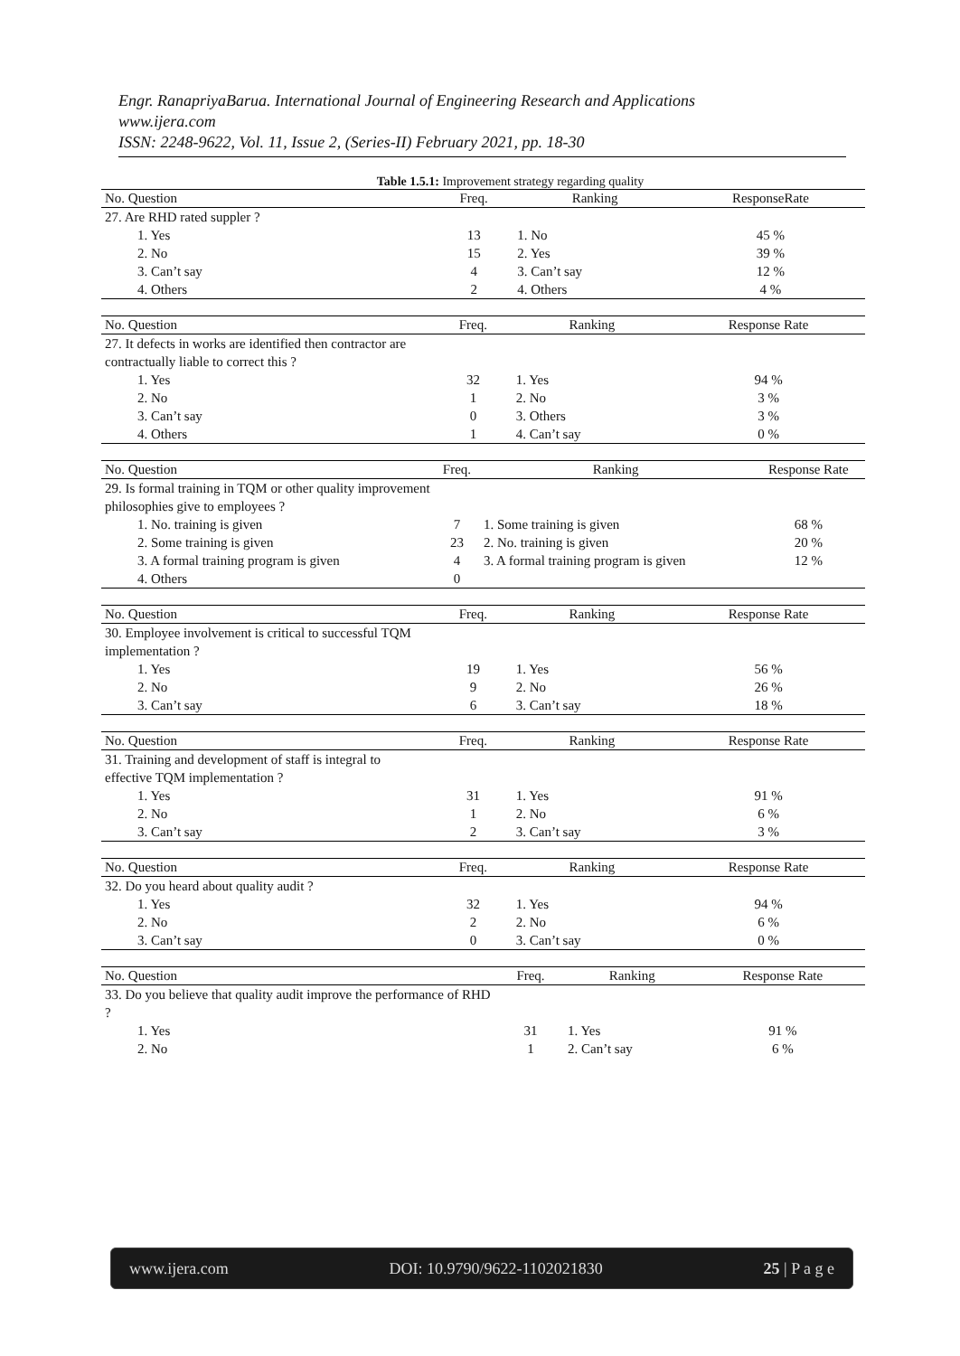Engr. RanapriyaBarua. International Journal of Engineering Research and Applications
www.ijera.com
ISSN: 2248-9622, Vol. 11, Issue 2, (Series-II) February 2021, pp. 18-30
Table 1.5.1: Improvement strategy regarding quality
| No. Question | Freq. | Ranking | ResponseRate |
| --- | --- | --- | --- |
| 27. Are RHD rated suppler ? | | | |
| 1. Yes | 13 | 1. No | 45 % |
| 2. No | 15 | 2. Yes | 39 % |
| 3. Can’t say | 4 | 3. Can’t say | 12 % |
| 4. Others | 2 | 4. Others | 4 % |
| No. Question | Freq. | Ranking | Response Rate |
| --- | --- | --- | --- |
| 27. It defects in works are identified then contractor are contractually liable to correct this ? | | | |
| 1. Yes | 32 | 1. Yes | 94 % |
| 2. No | 1 | 2. No | 3 % |
| 3. Can’t say | 0 | 3. Others | 3 % |
| 4. Others | 1 | 4. Can’t say | 0 % |
| No. Question | Freq. | Ranking | Response Rate |
| --- | --- | --- | --- |
| 29. Is formal training in TQM or other quality improvement philosophies give to employees ? | | | |
| 1. No. training is given | 7 | 1. Some training is given | 68 % |
| 2. Some training is given | 23 | 2. No. training is given | 20 % |
| 3. A formal training program is given | 4 | 3. A formal training program is given | 12 % |
| 4. Others | 0 | | |
| No. Question | Freq. | Ranking | Response Rate |
| --- | --- | --- | --- |
| 30. Employee involvement is critical to successful TQM implementation ? | | | |
| 1. Yes | 19 | 1. Yes | 56 % |
| 2. No | 9 | 2. No | 26 % |
| 3. Can’t say | 6 | 3. Can’t say | 18 % |
| No. Question | Freq. | Ranking | Response Rate |
| --- | --- | --- | --- |
| 31. Training and development of staff is integral to effective TQM implementation ? | | | |
| 1. Yes | 31 | 1. Yes | 91 % |
| 2. No | 1 | 2. No | 6 % |
| 3. Can’t say | 2 | 3. Can’t say | 3 % |
| No. Question | Freq. | Ranking | Response Rate |
| --- | --- | --- | --- |
| 32. Do you heard about quality audit ? | | | |
| 1. Yes | 32 | 1. Yes | 94 % |
| 2. No | 2 | 2. No | 6 % |
| 3. Can’t say | 0 | 3. Can’t say | 0 % |
| No. Question | Freq. | Ranking | Response Rate |
| --- | --- | --- | --- |
| 33. Do you believe that quality audit improve the performance of RHD ? | | | |
| 1. Yes | 31 | 1. Yes | 91 % |
| 2. No | 1 | 2. Can’t say | 6 % |
www.ijera.com DOI: 10.9790/9622-1102021830 25 | P a g e